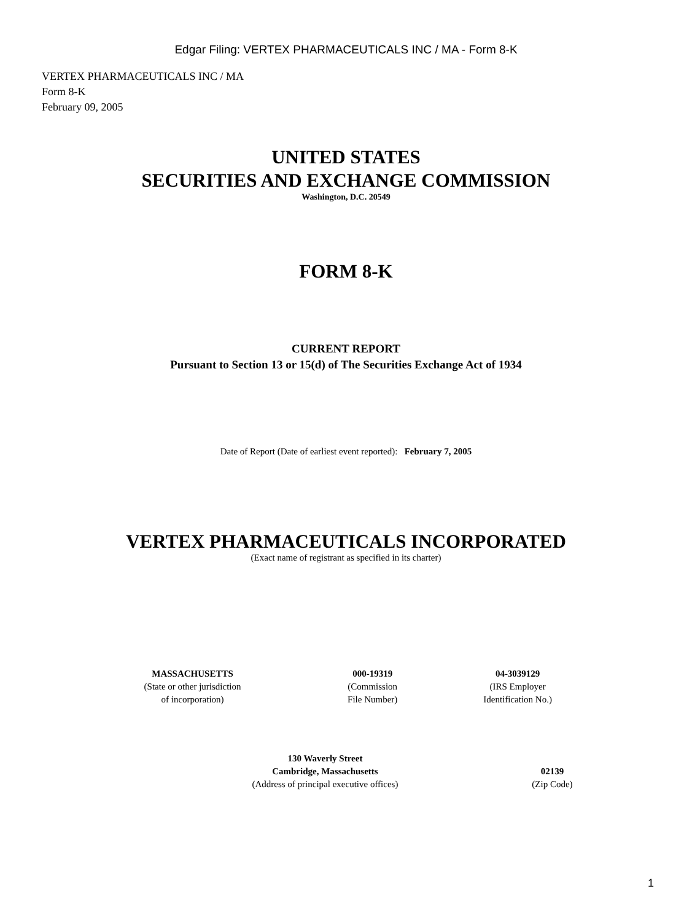Edgar Filing: VERTEX PHARMACEUTICALS INC / MA - Form 8-K
VERTEX PHARMACEUTICALS INC / MA
Form 8-K
February 09, 2005
UNITED STATES
SECURITIES AND EXCHANGE COMMISSION
Washington, D.C. 20549
FORM 8-K
CURRENT REPORT
Pursuant to Section 13 or 15(d) of The Securities Exchange Act of 1934
Date of Report (Date of earliest event reported): February 7, 2005
VERTEX PHARMACEUTICALS INCORPORATED
(Exact name of registrant as specified in its charter)
| MASSACHUSETTS (State or other jurisdiction of incorporation) | 000-19319 (Commission File Number) | 04-3039129 (IRS Employer Identification No.) |
| 130 Waverly Street Cambridge, Massachusetts (Address of principal executive offices) | 02139 (Zip Code) |
1